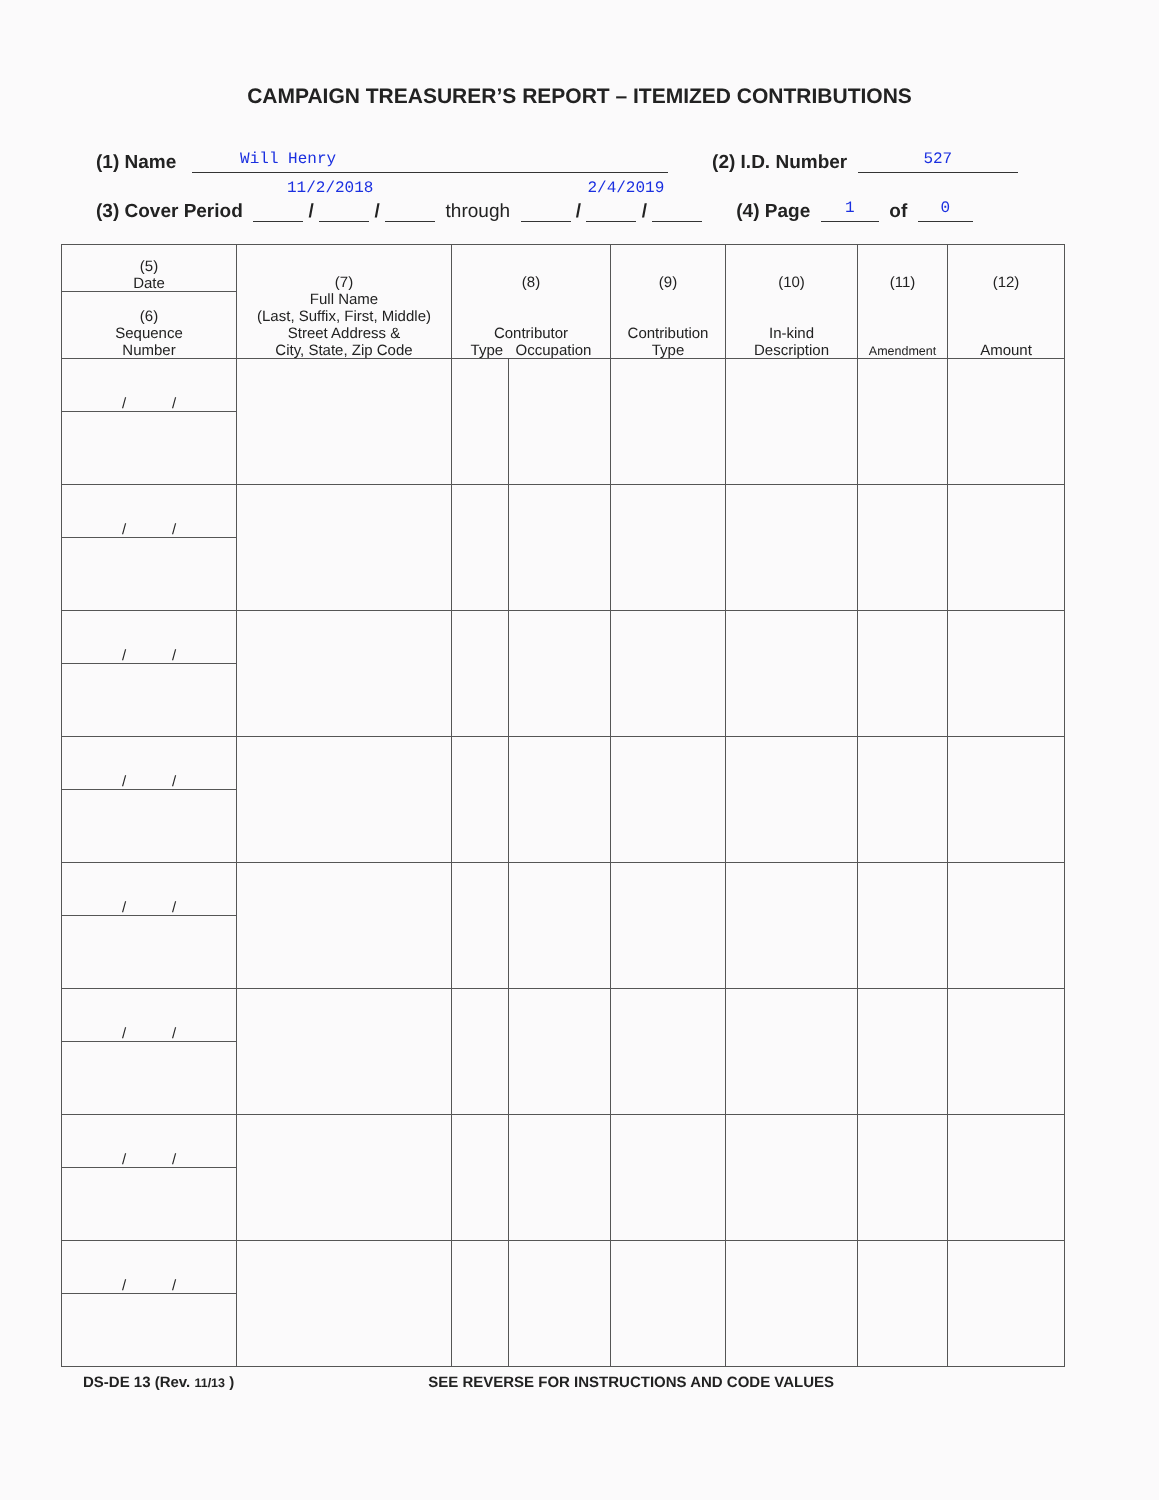CAMPAIGN TREASURER’S REPORT – ITEMIZED CONTRIBUTIONS
(1) Name Will Henry (2) I.D. Number 527
11/2/2018 2/4/2019
(3) Cover Period / / through / / (4) Page 1 of 0
| (5) Date | (7) Full Name (Last, Suffix, First, Middle) Street Address & City, State, Zip Code | (8) Contributor Type Occupation | | (9) Contribution Type | (10) In-kind Description | (11) Amendment | (12) Amount |
| --- | --- | --- | --- | --- | --- | --- | --- |
| (6) Sequence Number | | | | | | | |
| / / | | | | | | | |
| / / | | | | | | | |
| / / | | | | | | | |
| / / | | | | | | | |
| / / | | | | | | | |
| / / | | | | | | | |
| / / | | | | | | | |
| / / | | | | | | | |
DS-DE 13 (Rev. 11/13 ) SEE REVERSE FOR INSTRUCTIONS AND CODE VALUES